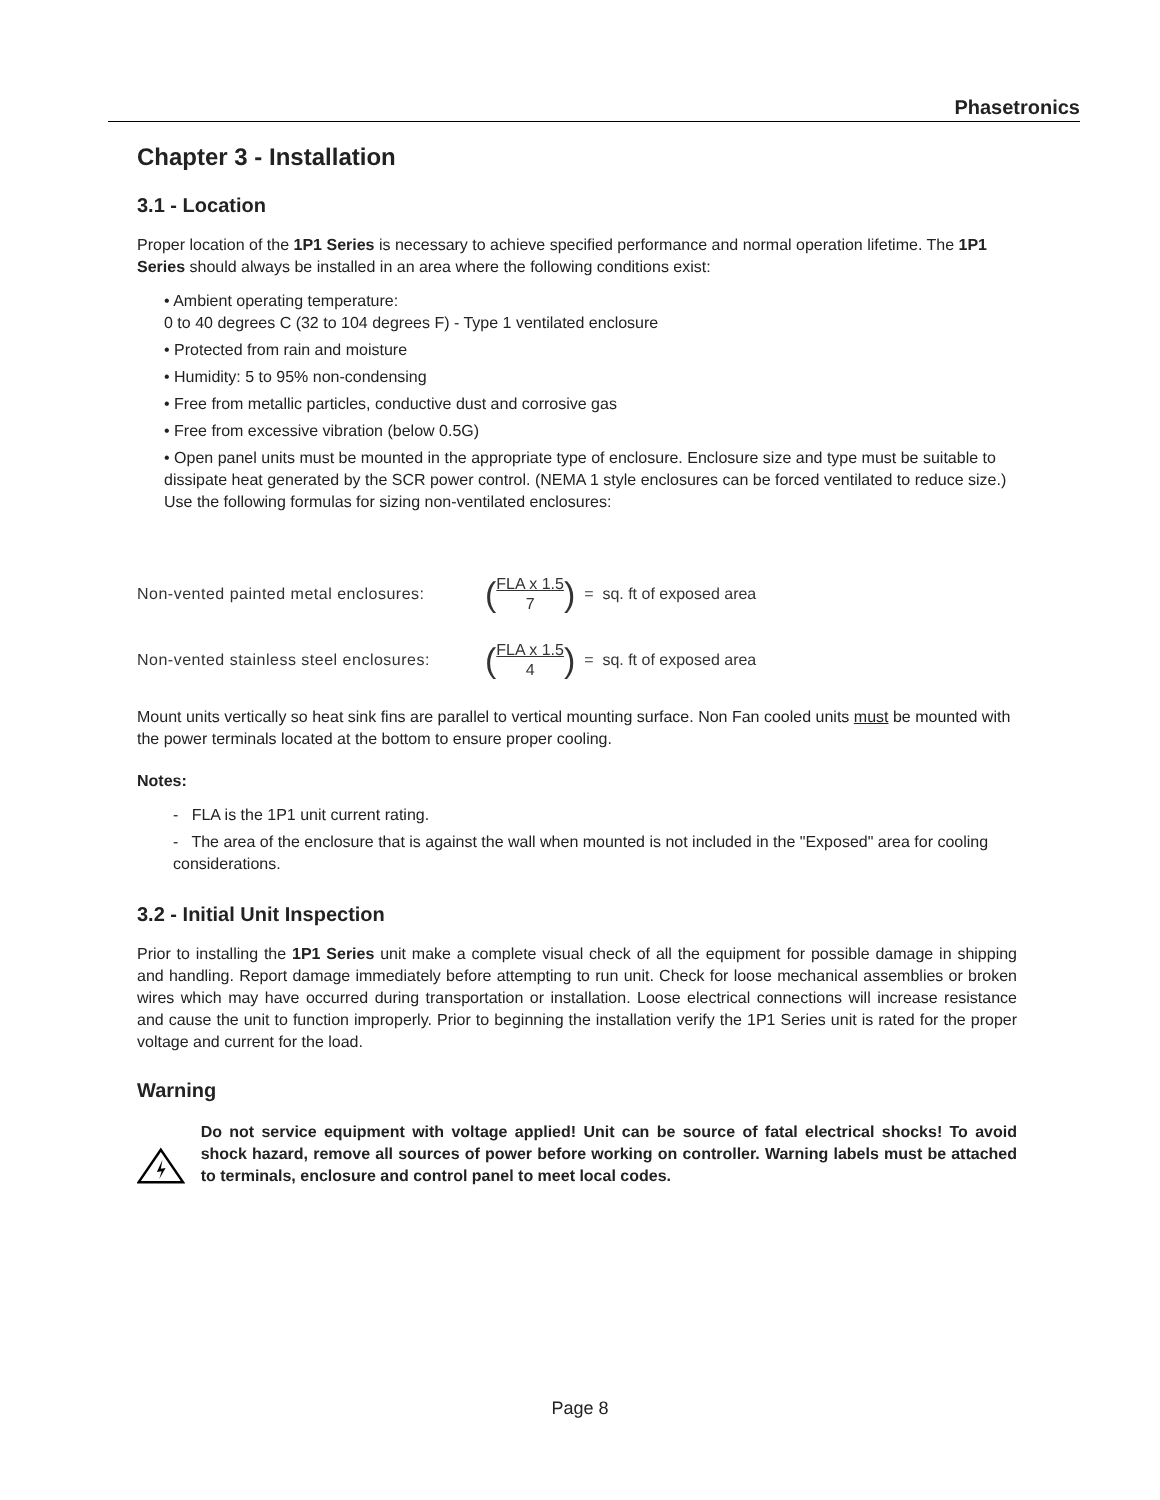Phasetronics
Chapter 3 - Installation
3.1 - Location
Proper location of the 1P1 Series is necessary to achieve specified performance and normal operation lifetime. The 1P1 Series should always be installed in an area where the following conditions exist:
• Ambient operating temperature:
0 to 40 degrees C (32 to 104 degrees F) - Type 1 ventilated enclosure
• Protected from rain and moisture
• Humidity: 5 to 95% non-condensing
• Free from metallic particles, conductive dust and corrosive gas
• Free from excessive vibration (below 0.5G)
• Open panel units must be mounted in the appropriate type of enclosure. Enclosure size and type must be suitable to dissipate heat generated by the SCR power control. (NEMA 1 style enclosures can be forced ventilated to reduce size.) Use the following formulas for sizing non-ventilated enclosures:
Non-vented painted metal enclosures: (FLA x 1.5 7) = sq. ft of exposed area
Non-vented stainless steel enclosures: (FLA x 1.5 4) = sq. ft of exposed area
Mount units vertically so heat sink fins are parallel to vertical mounting surface. Non Fan cooled units must be mounted with the power terminals located at the bottom to ensure proper cooling.
Notes:
- FLA is the 1P1 unit current rating.
- The area of the enclosure that is against the wall when mounted is not included in the "Exposed" area for cooling considerations.
3.2 - Initial Unit Inspection
Prior to installing the 1P1 Series unit make a complete visual check of all the equipment for possible damage in shipping and handling. Report damage immediately before attempting to run unit. Check for loose mechanical assemblies or broken wires which may have occurred during transportation or installation. Loose electrical connections will increase resistance and cause the unit to function improperly. Prior to beginning the installation verify the 1P1 Series unit is rated for the proper voltage and current for the load.
Warning
Do not service equipment with voltage applied! Unit can be source of fatal electrical shocks! To avoid shock hazard, remove all sources of power before working on controller. Warning labels must be attached to terminals, enclosure and control panel to meet local codes.
Page 8